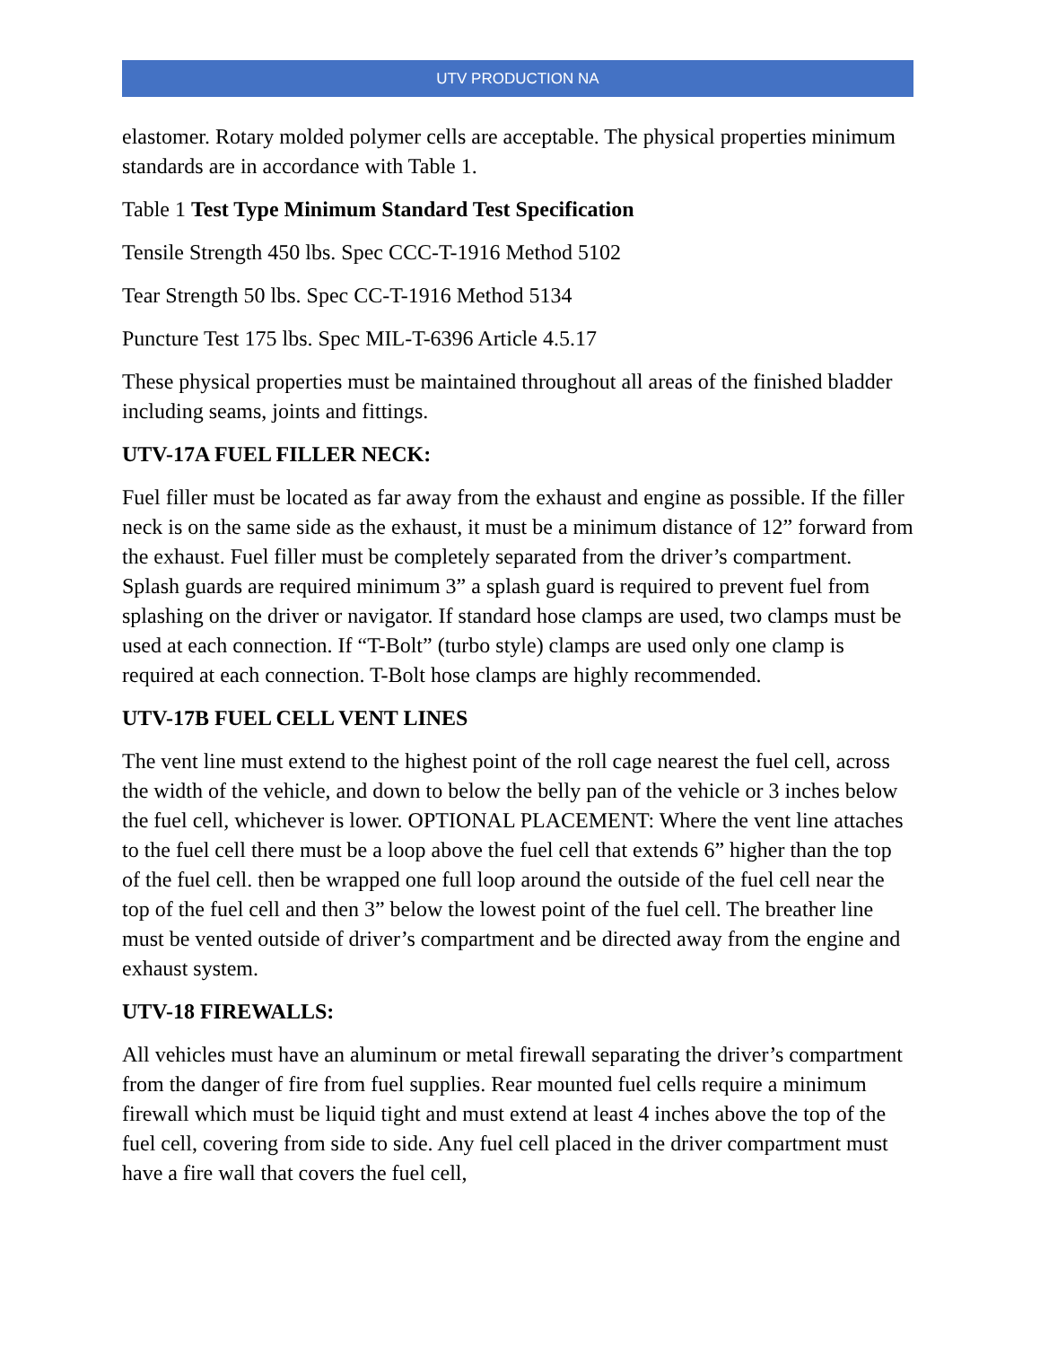UTV PRODUCTION NA
elastomer. Rotary molded polymer cells are acceptable. The physical properties minimum standards are in accordance with Table 1.
Table 1 Test Type Minimum Standard Test Specification
Tensile Strength 450 lbs. Spec CCC-T-1916 Method 5102
Tear Strength 50 lbs. Spec CC-T-1916 Method 5134
Puncture Test 175 lbs. Spec MIL-T-6396 Article 4.5.17
These physical properties must be maintained throughout all areas of the finished bladder including seams, joints and fittings.
UTV-17A FUEL FILLER NECK:
Fuel filler must be located as far away from the exhaust and engine as possible. If the filler neck is on the same side as the exhaust, it must be a minimum distance of 12” forward from the exhaust. Fuel filler must be completely separated from the driver’s compartment. Splash guards are required minimum 3” a splash guard is required to prevent fuel from splashing on the driver or navigator. If standard hose clamps are used, two clamps must be used at each connection. If “T-Bolt” (turbo style) clamps are used only one clamp is required at each connection. T-Bolt hose clamps are highly recommended.
UTV-17B FUEL CELL VENT LINES
The vent line must extend to the highest point of the roll cage nearest the fuel cell, across the width of the vehicle, and down to below the belly pan of the vehicle or 3 inches below the fuel cell, whichever is lower. OPTIONAL PLACEMENT: Where the vent line attaches to the fuel cell there must be a loop above the fuel cell that extends 6” higher than the top of the fuel cell. then be wrapped one full loop around the outside of the fuel cell near the top of the fuel cell and then 3” below the lowest point of the fuel cell. The breather line must be vented outside of driver’s compartment and be directed away from the engine and exhaust system.
UTV-18 FIREWALLS:
All vehicles must have an aluminum or metal firewall separating the driver’s compartment from the danger of fire from fuel supplies. Rear mounted fuel cells require a minimum firewall which must be liquid tight and must extend at least 4 inches above the top of the fuel cell, covering from side to side. Any fuel cell placed in the driver compartment must have a fire wall that covers the fuel cell,